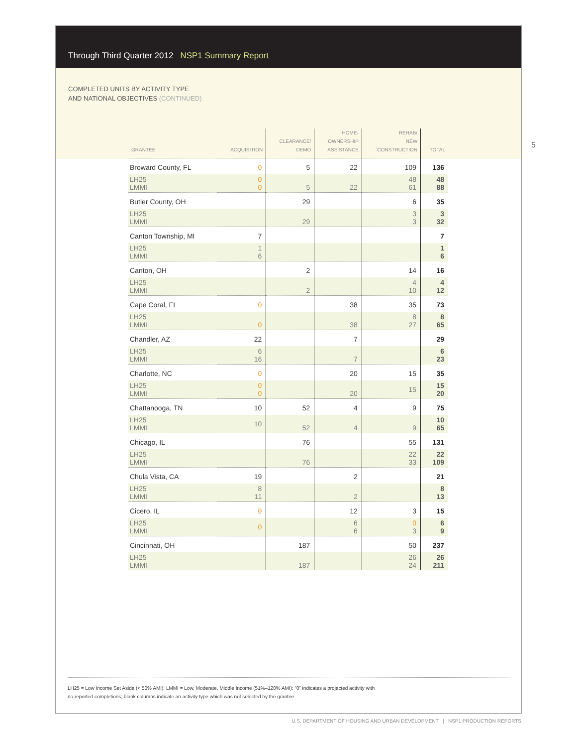Through Third Quarter 2012 NSP1 Summary Report
COMPLETED UNITS BY ACTIVITY TYPE
AND NATIONAL OBJECTIVES (CONTINUED)
5
| GRANTEE | ACQUISITION | CLEARANCE/ DEMO | HOME- OWNERSHIP ASSISTANCE | REHAB/ NEW CONSTRUCTION | TOTAL |
| --- | --- | --- | --- | --- | --- |
| Broward County, FL | 0 | 5 | 22 | 109 | 136 |
| LH25 LMMI | 0 0 | 5 | 22 | 48 61 | 48 88 |
| Butler County, OH | | 29 | | 6 | 35 |
| LH25 LMMI | | 29 | | 3 3 | 3 32 |
| Canton Township, MI | 7 | | | | 7 |
| LH25 LMMI | 1 6 | | | | 1 6 |
| Canton, OH | | 2 | | 14 | 16 |
| LH25 LMMI | | 2 | | 4 10 | 4 12 |
| Cape Coral, FL | 0 | | 38 | 35 | 73 |
| LH25 LMMI | 0 | | 38 | 8 27 | 8 65 |
| Chandler, AZ | 22 | | 7 | | 29 |
| LH25 LMMI | 6 16 | | 7 | | 6 23 |
| Charlotte, NC | 0 | | 20 | 15 | 35 |
| LH25 LMMI | 0 0 | | 20 | 15 | 15 20 |
| Chattanooga, TN | 10 | 52 | 4 | 9 | 75 |
| LH25 LMMI | 10 | 52 | 4 | 9 | 10 65 |
| Chicago, IL | | 76 | | 55 | 131 |
| LH25 LMMI | | 76 | | 22 33 | 22 109 |
| Chula Vista, CA | 19 | | 2 | | 21 |
| LH25 LMMI | 8 11 | | 2 | | 8 13 |
| Cicero, IL | 0 | | 12 | 3 | 15 |
| LH25 LMMI | 0 | | 6 6 | 0 3 | 6 9 |
| Cincinnati, OH | | 187 | | 50 | 237 |
| LH25 LMMI | | 187 | | 26 24 | 26 211 |
LH25 = Low Income Set Aside (< 50% AMI); LMMI = Low, Moderate, Middle Income (51%–120% AMI); “0” indicates a projected activity with
no reported completions; blank columns indicate an activity type which was not selected by the grantee
U.S. DEPARTMENT OF HOUSING AND URBAN DEVELOPMENT | NSP1 PRODUCTION REPORTS